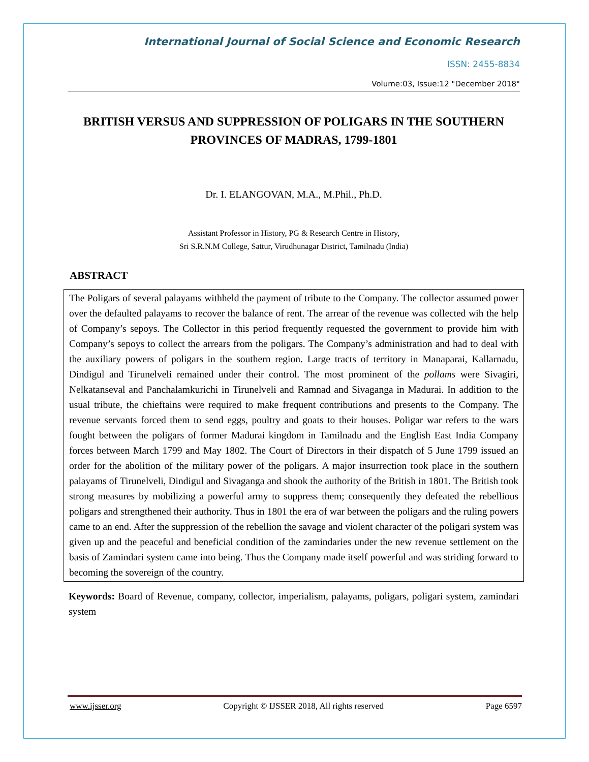International Journal of Social Science and Economic Research
ISSN: 2455-8834
Volume:03, Issue:12 "December 2018"
BRITISH VERSUS AND SUPPRESSION OF POLIGARS IN THE SOUTHERN PROVINCES OF MADRAS, 1799-1801
Dr. I. ELANGOVAN, M.A., M.Phil., Ph.D.
Assistant Professor in History, PG & Research Centre in History,
Sri S.R.N.M College, Sattur, Virudhunagar District, Tamilnadu (India)
ABSTRACT
The Poligars of several palayams withheld the payment of tribute to the Company. The collector assumed power over the defaulted palayams to recover the balance of rent. The arrear of the revenue was collected wih the help of Company’s sepoys. The Collector in this period frequently requested the government to provide him with Company’s sepoys to collect the arrears from the poligars. The Company’s administration and had to deal with the auxiliary powers of poligars in the southern region. Large tracts of territory in Manaparai, Kallarnadu, Dindigul and Tirunelveli remained under their control. The most prominent of the pollams were Sivagiri, Nelkatanseval and Panchalamkurichi in Tirunelveli and Ramnad and Sivaganga in Madurai. In addition to the usual tribute, the chieftains were required to make frequent contributions and presents to the Company. The revenue servants forced them to send eggs, poultry and goats to their houses. Poligar war refers to the wars fought between the poligars of former Madurai kingdom in Tamilnadu and the English East India Company forces between March 1799 and May 1802. The Court of Directors in their dispatch of 5 June 1799 issued an order for the abolition of the military power of the poligars. A major insurrection took place in the southern palayams of Tirunelveli, Dindigul and Sivaganga and shook the authority of the British in 1801. The British took strong measures by mobilizing a powerful army to suppress them; consequently they defeated the rebellious poligars and strengthened their authority. Thus in 1801 the era of war between the poligars and the ruling powers came to an end. After the suppression of the rebellion the savage and violent character of the poligari system was given up and the peaceful and beneficial condition of the zamindaries under the new revenue settlement on the basis of Zamindari system came into being. Thus the Company made itself powerful and was striding forward to becoming the sovereign of the country.
Keywords: Board of Revenue, company, collector, imperialism, palayams, poligars, poligari system, zamindari system
www.ijsser.org Copyright © IJSSER 2018, All rights reserved Page 6597